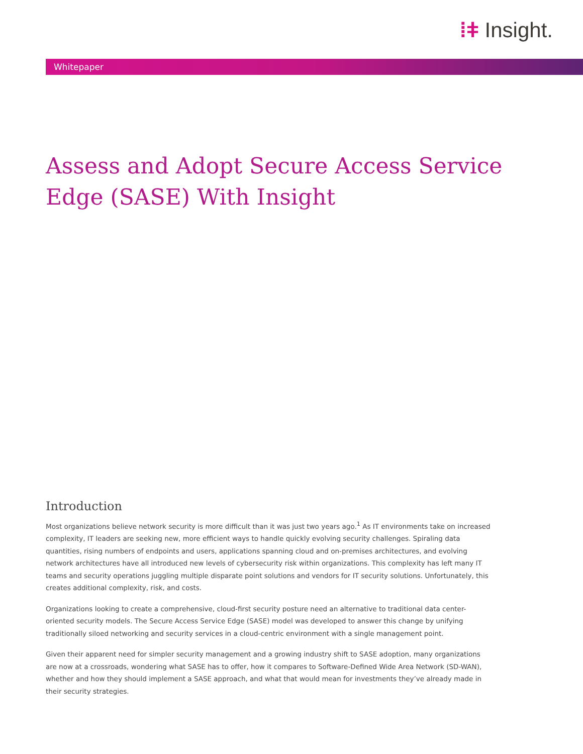⁞ǂ Insight.
Whitepaper
Assess and Adopt Secure Access Service Edge (SASE) With Insight
Introduction
Most organizations believe network security is more difficult than it was just two years ago.<sup>1</sup> As IT environments take on increased complexity, IT leaders are seeking new, more efficient ways to handle quickly evolving security challenges. Spiraling data quantities, rising numbers of endpoints and users, applications spanning cloud and on-premises architectures, and evolving network architectures have all introduced new levels of cybersecurity risk within organizations. This complexity has left many IT teams and security operations juggling multiple disparate point solutions and vendors for IT security solutions. Unfortunately, this creates additional complexity, risk, and costs.
Organizations looking to create a comprehensive, cloud-first security posture need an alternative to traditional data center-oriented security models. The Secure Access Service Edge (SASE) model was developed to answer this change by unifying traditionally siloed networking and security services in a cloud-centric environment with a single management point.
Given their apparent need for simpler security management and a growing industry shift to SASE adoption, many organizations are now at a crossroads, wondering what SASE has to offer, how it compares to Software-Defined Wide Area Network (SD-WAN), whether and how they should implement a SASE approach, and what that would mean for investments they’ve already made in their security strategies.